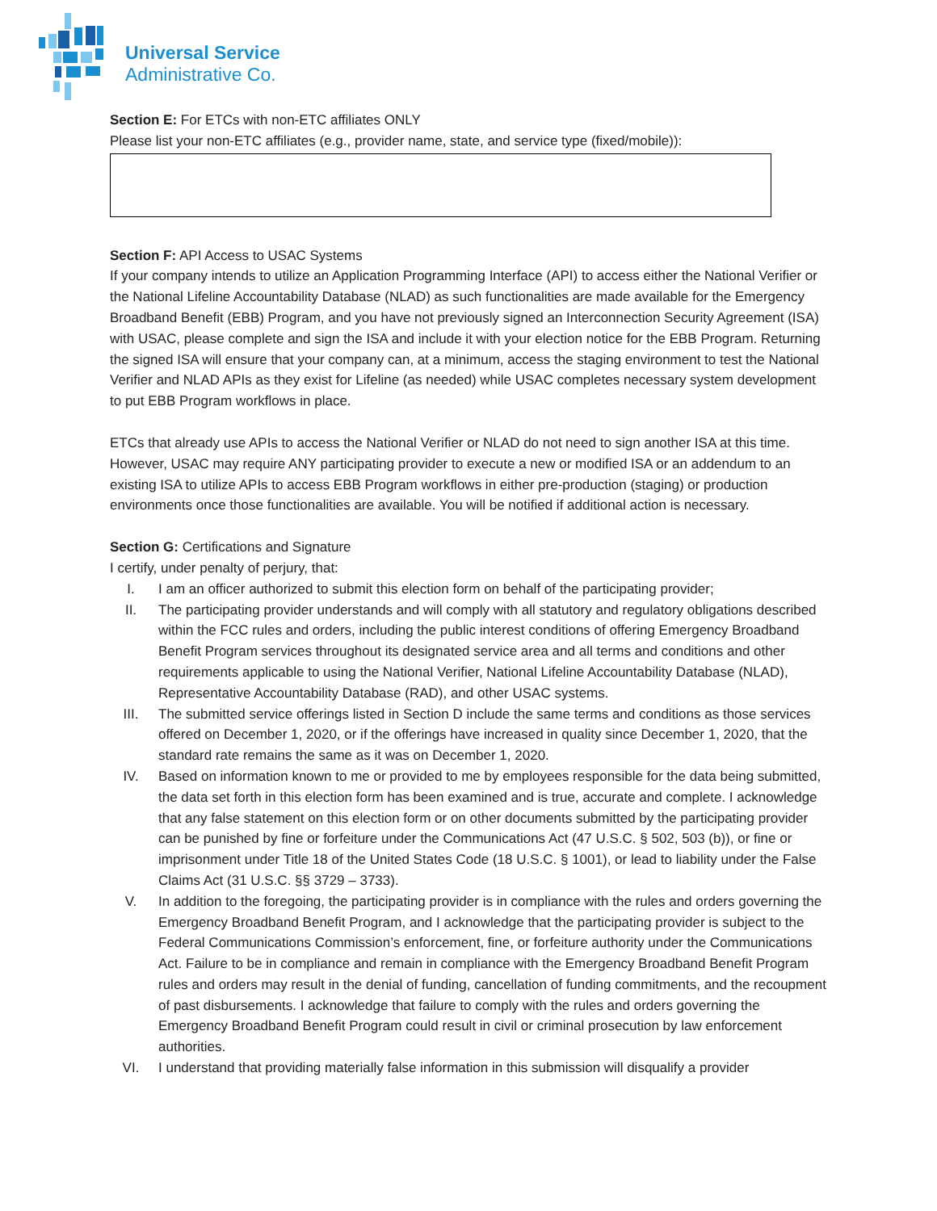Universal Service
Administrative Co.
Section E: For ETCs with non-ETC affiliates ONLY
Please list your non-ETC affiliates (e.g., provider name, state, and service type (fixed/mobile)):
Section F: API Access to USAC Systems
If your company intends to utilize an Application Programming Interface (API) to access either the National Verifier or the National Lifeline Accountability Database (NLAD) as such functionalities are made available for the Emergency Broadband Benefit (EBB) Program, and you have not previously signed an Interconnection Security Agreement (ISA) with USAC, please complete and sign the ISA and include it with your election notice for the EBB Program. Returning the signed ISA will ensure that your company can, at a minimum, access the staging environment to test the National Verifier and NLAD APIs as they exist for Lifeline (as needed) while USAC completes necessary system development to put EBB Program workflows in place.
ETCs that already use APIs to access the National Verifier or NLAD do not need to sign another ISA at this time. However, USAC may require ANY participating provider to execute a new or modified ISA or an addendum to an existing ISA to utilize APIs to access EBB Program workflows in either pre-production (staging) or production environments once those functionalities are available. You will be notified if additional action is necessary.
Section G: Certifications and Signature
I certify, under penalty of perjury, that:
I. I am an officer authorized to submit this election form on behalf of the participating provider;
II. The participating provider understands and will comply with all statutory and regulatory obligations described within the FCC rules and orders, including the public interest conditions of offering Emergency Broadband Benefit Program services throughout its designated service area and all terms and conditions and other requirements applicable to using the National Verifier, National Lifeline Accountability Database (NLAD), Representative Accountability Database (RAD), and other USAC systems.
III. The submitted service offerings listed in Section D include the same terms and conditions as those services offered on December 1, 2020, or if the offerings have increased in quality since December 1, 2020, that the standard rate remains the same as it was on December 1, 2020.
IV. Based on information known to me or provided to me by employees responsible for the data being submitted, the data set forth in this election form has been examined and is true, accurate and complete. I acknowledge that any false statement on this election form or on other documents submitted by the participating provider can be punished by fine or forfeiture under the Communications Act (47 U.S.C. § 502, 503 (b)), or fine or imprisonment under Title 18 of the United States Code (18 U.S.C. § 1001), or lead to liability under the False Claims Act (31 U.S.C. §§ 3729 – 3733).
V. In addition to the foregoing, the participating provider is in compliance with the rules and orders governing the Emergency Broadband Benefit Program, and I acknowledge that the participating provider is subject to the Federal Communications Commission’s enforcement, fine, or forfeiture authority under the Communications Act. Failure to be in compliance and remain in compliance with the Emergency Broadband Benefit Program rules and orders may result in the denial of funding, cancellation of funding commitments, and the recoupment of past disbursements. I acknowledge that failure to comply with the rules and orders governing the Emergency Broadband Benefit Program could result in civil or criminal prosecution by law enforcement authorities.
VI. I understand that providing materially false information in this submission will disqualify a provider